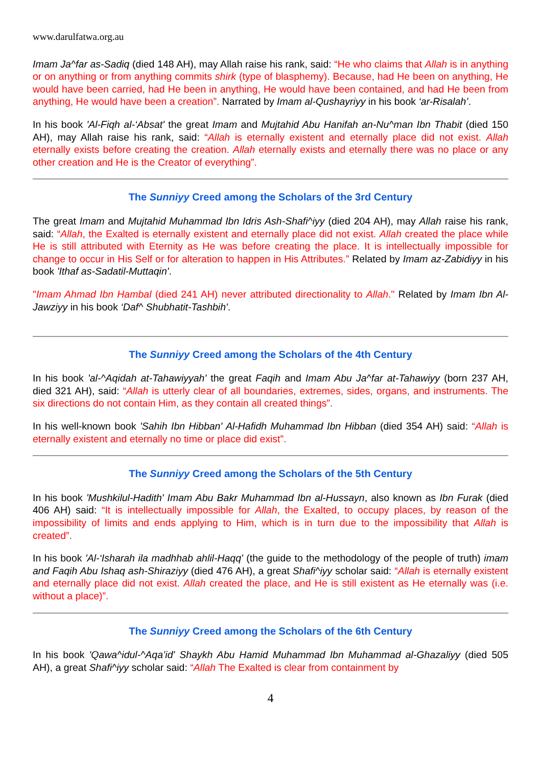www.darulfatwa.org.au
Imam Ja^far as-Sadiq (died 148 AH), may Allah raise his rank, said: “He who claims that Allah is in anything or on anything or from anything commits shirk (type of blasphemy). Because, had He been on anything, He would have been carried, had He been in anything, He would have been contained, and had He been from anything, He would have been a creation”. Narrated by Imam al-Qushayriyy in his book ‘ar-Risalah’.
In his book 'Al-Fiqh al-‘Absat' the great Imam and Mujtahid Abu Hanifah an-Nu^man Ibn Thabit (died 150 AH), may Allah raise his rank, said: “Allah is eternally existent and eternally place did not exist. Allah eternally exists before creating the creation. Allah eternally exists and eternally there was no place or any other creation and He is the Creator of everything”.
The Sunniyy Creed among the Scholars of the 3rd Century
The great Imam and Mujtahid Muhammad Ibn Idris Ash-Shafi^iyy (died 204 AH), may Allah raise his rank, said: “Allah, the Exalted is eternally existent and eternally place did not exist. Allah created the place while He is still attributed with Eternity as He was before creating the place. It is intellectually impossible for change to occur in His Self or for alteration to happen in His Attributes.” Related by Imam az-Zabidiyy in his book 'Ithaf as-Sadatil-Muttaqin'.
"Imam Ahmad Ibn Hambal (died 241 AH) never attributed directionality to Allah." Related by Imam Ibn Al-Jawziyy in his book ‘Daf^ Shubhatit-Tashbih'.
The Sunniyy Creed among the Scholars of the 4th Century
In his book 'al-^Aqidah at-Tahawiyyah' the great Faqih and Imam Abu Ja^far at-Tahawiyy (born 237 AH, died 321 AH), said: “Allah is utterly clear of all boundaries, extremes, sides, organs, and instruments. The six directions do not contain Him, as they contain all created things”.
In his well-known book 'Sahih Ibn Hibban' Al-Hafidh Muhammad Ibn Hibban (died 354 AH) said: “Allah is eternally existent and eternally no time or place did exist”.
The Sunniyy Creed among the Scholars of the 5th Century
In his book 'Mushkilul-Hadith' Imam Abu Bakr Muhammad Ibn al-Hussayn, also known as Ibn Furak (died 406 AH) said: “It is intellectually impossible for Allah, the Exalted, to occupy places, by reason of the impossibility of limits and ends applying to Him, which is in turn due to the impossibility that Allah is created”.
In his book 'Al-‘Isharah ila madhhab ahlil-Haqq' (the guide to the methodology of the people of truth) imam and Faqih Abu Ishaq ash-Shiraziyy (died 476 AH), a great Shafi^iyy scholar said: “Allah is eternally existent and eternally place did not exist. Allah created the place, and He is still existent as He eternally was (i.e. without a place)”.
The Sunniyy Creed among the Scholars of the 6th Century
In his book 'Qawa^idul-^Aqa’id' Shaykh Abu Hamid Muhammad Ibn Muhammad al-Ghazaliyy (died 505 AH), a great Shafi^iyy scholar said: “Allah The Exalted is clear from containment by
4